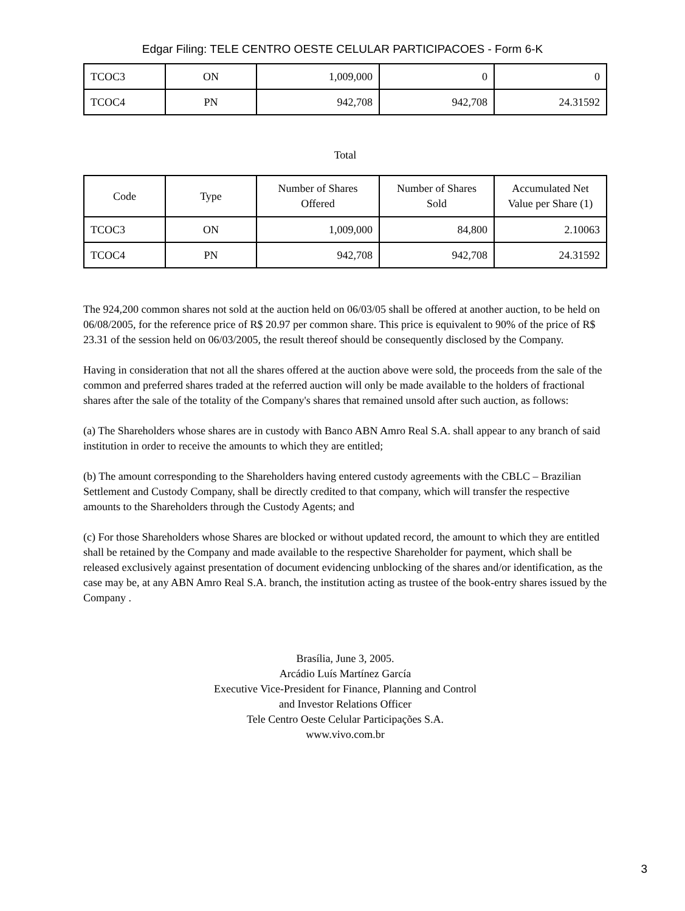Edgar Filing: TELE CENTRO OESTE CELULAR PARTICIPACOES - Form 6-K
| TCOC3 | ON | 1,009,000 | 0 | 0 |
| TCOC4 | PN | 942,708 | 942,708 | 24.31592 |
Total
| Code | Type | Number of Shares Offered | Number of Shares Sold | Accumulated Net Value per Share (1) |
| --- | --- | --- | --- | --- |
| TCOC3 | ON | 1,009,000 | 84,800 | 2.10063 |
| TCOC4 | PN | 942,708 | 942,708 | 24.31592 |
The 924,200 common shares not sold at the auction held on 06/03/05 shall be offered at another auction, to be held on 06/08/2005, for the reference price of R$ 20.97 per common share. This price is equivalent to 90% of the price of R$ 23.31 of the session held on 06/03/2005, the result thereof should be consequently disclosed by the Company.
Having in consideration that not all the shares offered at the auction above were sold, the proceeds from the sale of the common and preferred shares traded at the referred auction will only be made available to the holders of fractional shares after the sale of the totality of the Company's shares that remained unsold after such auction, as follows:
(a) The Shareholders whose shares are in custody with Banco ABN Amro Real S.A. shall appear to any branch of said institution in order to receive the amounts to which they are entitled;
(b) The amount corresponding to the Shareholders having entered custody agreements with the CBLC – Brazilian Settlement and Custody Company, shall be directly credited to that company, which will transfer the respective amounts to the Shareholders through the Custody Agents; and
(c) For those Shareholders whose Shares are blocked or without updated record, the amount to which they are entitled shall be retained by the Company and made available to the respective Shareholder for payment, which shall be released exclusively against presentation of document evidencing unblocking of the shares and/or identification, as the case may be, at any ABN Amro Real S.A. branch, the institution acting as trustee of the book-entry shares issued by the Company .
Brasília, June 3, 2005.
Arcádio Luís Martínez García
Executive Vice-President for Finance, Planning and Control
and Investor Relations Officer
Tele Centro Oeste Celular Participações S.A.
www.vivo.com.br
3